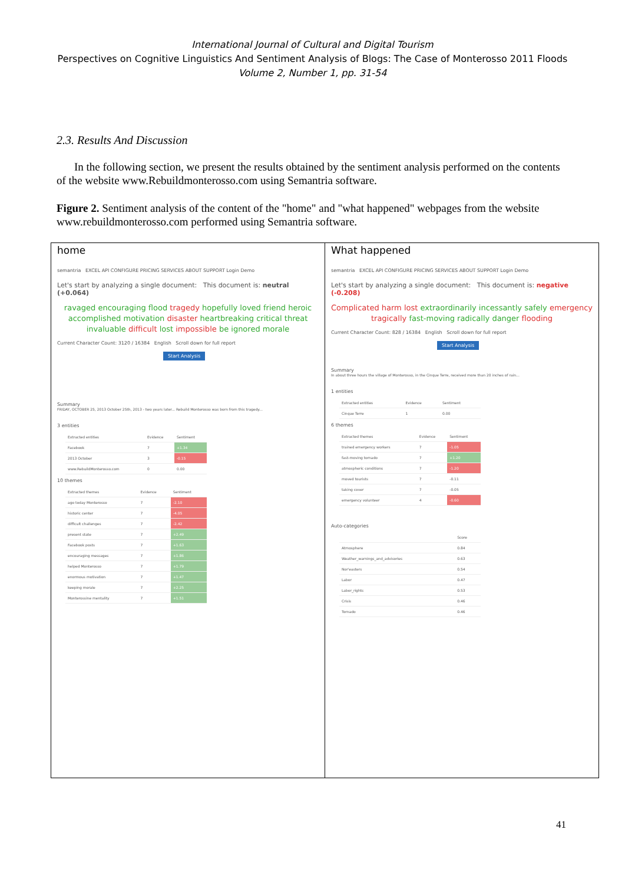International Journal of Cultural and Digital Tourism
Perspectives on Cognitive Linguistics And Sentiment Analysis of Blogs: The Case of Monterosso 2011 Floods
Volume 2, Number 1, pp. 31-54
2.3. Results And Discussion
In the following section, we present the results obtained by the sentiment analysis performed on the contents of the website www.Rebuildmonterosso.com using Semantria software.
Figure 2. Sentiment analysis of the content of the "home" and "what happened" webpages from the website www.rebuildmonterosso.com performed using Semantria software.
home
semantria EXCEL API CONFIGURE PRICING SERVICES ABOUT SUPPORT Login Demo
Let's start by analyzing a single document: This document is: neutral (+0.064)
ravaged encouraging flood tragedy hopefully loved friend heroic accomplished motivation disaster heartbreaking critical threat invaluable difficult lost impossible be ignored morale
Current Character Count: 3120 / 16384 English Scroll down for full report
Start Analysis
Summary
FRIDAY, OCTOBER 25, 2013 October 25th, 2013 - two years later... Rebuild Monterosso was born from this tragedy...
3 entities
| Extracted entities | Evidence | Sentiment |
| --- | --- | --- |
| Facebook | 7 | +1.34 |
| 2013 October | 3 | -0.15 |
| www.RebuildMonterosso.com | 0 | 0.00 |
10 themes
| Extracted themes | Evidence | Sentiment |
| --- | --- | --- |
| ago today Monterosso | 7 | -2.10 |
| historic center | 7 | -4.05 |
| difficult challenges | 7 | -2.42 |
| present state | 7 | +2.49 |
| Facebook posts | 7 | +1.63 |
| encouraging messages | 7 | +1.86 |
| helped Monterosso | 7 | +1.79 |
| enormous motivation | 7 | +1.47 |
| keeping morale | 7 | +2.25 |
| Monterossine mentality | 7 | +1.51 |
What happened
semantria EXCEL API CONFIGURE PRICING SERVICES ABOUT SUPPORT Login Demo
Let's start by analyzing a single document: This document is: negative (-0.208)
Complicated harm lost extraordinarily incessantly safely emergency tragically fast-moving radically danger flooding
Current Character Count: 828 / 16384 English Scroll down for full report
Start Analysis
Summary
In about three hours the village of Monterosso, in the Cinque Terre, received more than 20 inches of rain...
1 entities
| Extracted entities | Evidence | Sentiment |
| --- | --- | --- |
| Cinque Terre | 1 | 0.00 |
6 themes
| Extracted themes | Evidence | Sentiment |
| --- | --- | --- |
| trained emergency workers | 7 | -1.05 |
| fast-moving tornado | 7 | +1.20 |
| atmospheric conditions | 7 | -1.20 |
| moved tourists | 7 | -0.11 |
| taking cover | 7 | -0.05 |
| emergency volunteer | 4 | -0.60 |
Auto-categories
| | Score |
| --- | --- |
| Atmosphere | 0.84 |
| Weather_warnings_and_advisories | 0.63 |
| Nor'easters | 0.54 |
| Labor | 0.47 |
| Labor_rights | 0.53 |
| Crisis | 0.46 |
| Tornado | 0.46 |
41